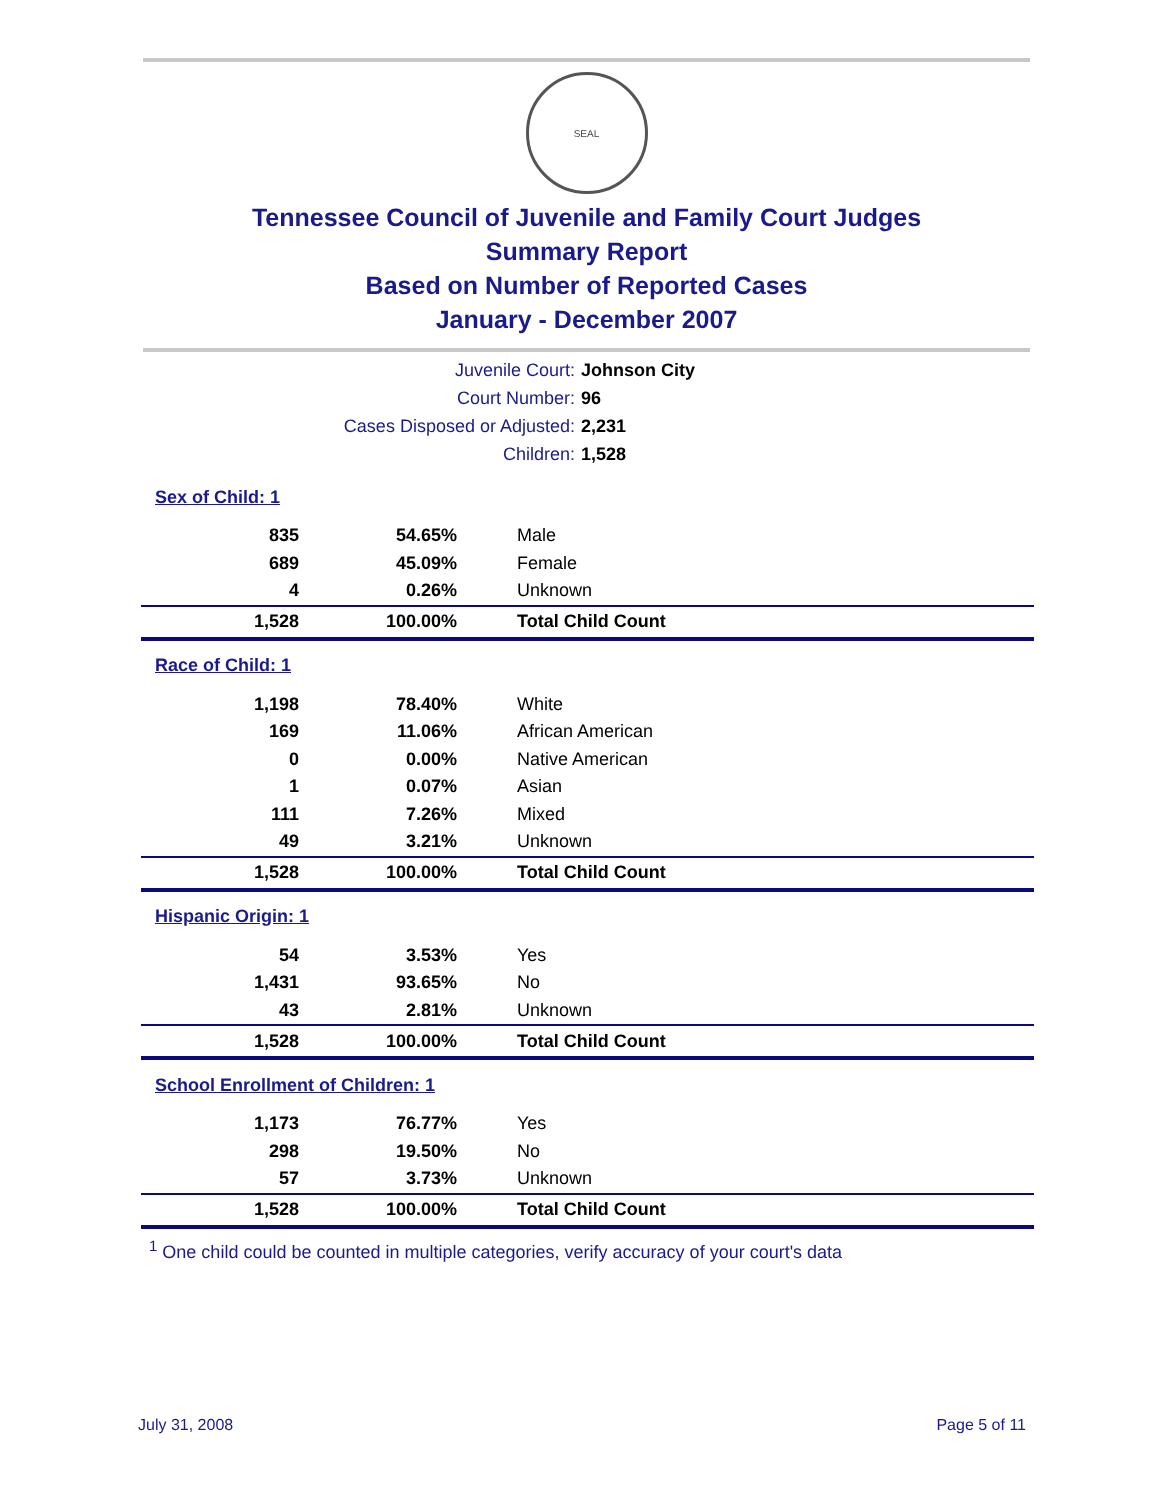SEAL
Tennessee Council of Juvenile and Family Court Judges
Summary Report
Based on Number of Reported Cases
January - December 2007
Juvenile Court: Johnson City
Court Number: 96
Cases Disposed or Adjusted: 2,231
Children: 1,528
| Sex of Child: 1 | | |
| 835 | 54.65% | Male |
| 689 | 45.09% | Female |
| 4 | 0.26% | Unknown |
| 1,528 | 100.00% | Total Child Count |
| Race of Child: 1 | | |
| 1,198 | 78.40% | White |
| 169 | 11.06% | African American |
| 0 | 0.00% | Native American |
| 1 | 0.07% | Asian |
| 111 | 7.26% | Mixed |
| 49 | 3.21% | Unknown |
| 1,528 | 100.00% | Total Child Count |
| Hispanic Origin: 1 | | |
| 54 | 3.53% | Yes |
| 1,431 | 93.65% | No |
| 43 | 2.81% | Unknown |
| 1,528 | 100.00% | Total Child Count |
| School Enrollment of Children: 1 | | |
| 1,173 | 76.77% | Yes |
| 298 | 19.50% | No |
| 57 | 3.73% | Unknown |
| 1,528 | 100.00% | Total Child Count |
<sup>1</sup> One child could be counted in multiple categories, verify accuracy of your court's data
July 31, 2008 Page 5 of 11